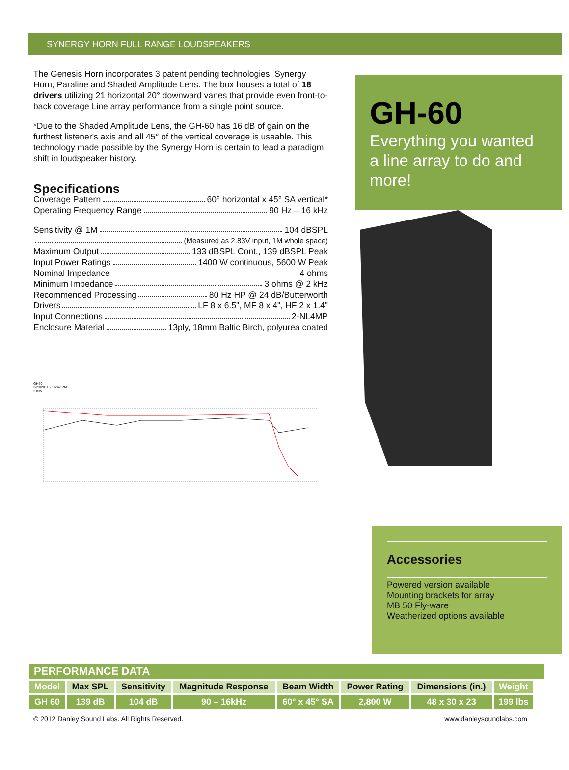SYNERGY HORN FULL RANGE LOUDSPEAKERS
The Genesis Horn incorporates 3 patent pending technologies: Synergy Horn, Paraline and Shaded Amplitude Lens. The box houses a total of 18 drivers utilizing 21 horizontal 20° downward vanes that provide even front-to-back coverage Line array performance from a single point source.
*Due to the Shaded Amplitude Lens, the GH-60 has 16 dB of gain on the furthest listener's axis and all 45° of the vertical coverage is useable. This technology made possible by the Synergy Horn is certain to lead a paradigm shift in loudspeaker history.
Specifications
Coverage Pattern 60° horizontal x 45° SA vertical*
Operating Frequency Range 90 Hz – 16 kHz
Sensitivity @ 1M 104 dBSPL
(Measured as 2.83V input, 1M whole space)
Maximum Output 133 dBSPL Cont., 139 dBSPL Peak
Input Power Ratings 1400 W continuous, 5600 W Peak
Nominal Impedance 4 ohms
Minimum Impedance 3 ohms @ 2 kHz
Recommended Processing 80 Hz HP @ 24 dB/Butterworth
Drivers LF 8 x 6.5", MF 8 x 4", HF 2 x 1.4"
Input Connections 2-NL4MP
Enclosure Material 13ply, 18mm Baltic Birch, polyurea coated
GH60
3/23/2011 2:06:47 PM
2.83V
GH-60
Everything you wanted a line array to do and more!
Accessories
Powered version available
Mounting brackets for array
MB 50 Fly-ware
Weatherized options available
PERFORMANCE DATA
| Model | Max SPL | Sensitivity | Magnitude Response | Beam Width | Power Rating | Dimensions (in.) | Weight |
| --- | --- | --- | --- | --- | --- | --- | --- |
| GH 60 | 139 dB | 104 dB | 90 – 16kHz | 60° x 45° SA | 2,800 W | 48 x 30 x 23 | 199 lbs |
© 2012 Danley Sound Labs. All Rights Reserved. www.danleysoundlabs.com